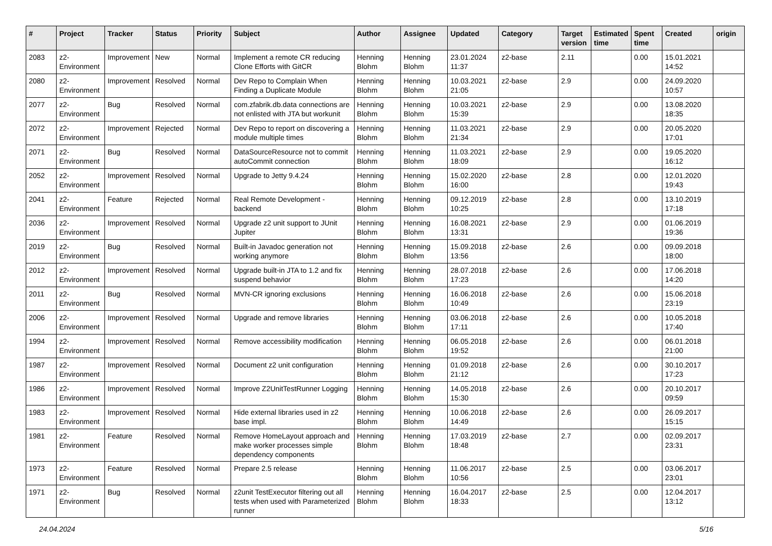| # | Project | Tracker | Status | Priority | Subject | Author | Assignee | Updated | Category | Target version | Estimated time | Spent time | Created | origin |
| --- | --- | --- | --- | --- | --- | --- | --- | --- | --- | --- | --- | --- | --- | --- |
| 2083 | z2-Environment | Improvement | New | Normal | Implement a remote CR reducing Clone Efforts with GitCR | Henning Blohm | Henning Blohm | 23.01.2024 11:37 | z2-base | 2.11 | | 0.00 | 15.01.2021 14:52 | |
| 2080 | z2-Environment | Improvement | Resolved | Normal | Dev Repo to Complain When Finding a Duplicate Module | Henning Blohm | Henning Blohm | 10.03.2021 21:05 | z2-base | 2.9 | | 0.00 | 24.09.2020 10:57 | |
| 2077 | z2-Environment | Bug | Resolved | Normal | com.zfabrik.db.data connections are not enlisted with JTA but workunit | Henning Blohm | Henning Blohm | 10.03.2021 15:39 | z2-base | 2.9 | | 0.00 | 13.08.2020 18:35 | |
| 2072 | z2-Environment | Improvement | Rejected | Normal | Dev Repo to report on discovering a module multiple times | Henning Blohm | Henning Blohm | 11.03.2021 21:34 | z2-base | 2.9 | | 0.00 | 20.05.2020 17:01 | |
| 2071 | z2-Environment | Bug | Resolved | Normal | DataSourceResource not to commit autoCommit connection | Henning Blohm | Henning Blohm | 11.03.2021 18:09 | z2-base | 2.9 | | 0.00 | 19.05.2020 16:12 | |
| 2052 | z2-Environment | Improvement | Resolved | Normal | Upgrade to Jetty 9.4.24 | Henning Blohm | Henning Blohm | 15.02.2020 16:00 | z2-base | 2.8 | | 0.00 | 12.01.2020 19:43 | |
| 2041 | z2-Environment | Feature | Rejected | Normal | Real Remote Development - backend | Henning Blohm | Henning Blohm | 09.12.2019 10:25 | z2-base | 2.8 | | 0.00 | 13.10.2019 17:18 | |
| 2036 | z2-Environment | Improvement | Resolved | Normal | Upgrade z2 unit support to JUnit Jupiter | Henning Blohm | Henning Blohm | 16.08.2021 13:31 | z2-base | 2.9 | | 0.00 | 01.06.2019 19:36 | |
| 2019 | z2-Environment | Bug | Resolved | Normal | Built-in Javadoc generation not working anymore | Henning Blohm | Henning Blohm | 15.09.2018 13:56 | z2-base | 2.6 | | 0.00 | 09.09.2018 18:00 | |
| 2012 | z2-Environment | Improvement | Resolved | Normal | Upgrade built-in JTA to 1.2 and fix suspend behavior | Henning Blohm | Henning Blohm | 28.07.2018 17:23 | z2-base | 2.6 | | 0.00 | 17.06.2018 14:20 | |
| 2011 | z2-Environment | Bug | Resolved | Normal | MVN-CR ignoring exclusions | Henning Blohm | Henning Blohm | 16.06.2018 10:49 | z2-base | 2.6 | | 0.00 | 15.06.2018 23:19 | |
| 2006 | z2-Environment | Improvement | Resolved | Normal | Upgrade and remove libraries | Henning Blohm | Henning Blohm | 03.06.2018 17:11 | z2-base | 2.6 | | 0.00 | 10.05.2018 17:40 | |
| 1994 | z2-Environment | Improvement | Resolved | Normal | Remove accessibility modification | Henning Blohm | Henning Blohm | 06.05.2018 19:52 | z2-base | 2.6 | | 0.00 | 06.01.2018 21:00 | |
| 1987 | z2-Environment | Improvement | Resolved | Normal | Document z2 unit configuration | Henning Blohm | Henning Blohm | 01.09.2018 21:12 | z2-base | 2.6 | | 0.00 | 30.10.2017 17:23 | |
| 1986 | z2-Environment | Improvement | Resolved | Normal | Improve Z2UnitTestRunner Logging | Henning Blohm | Henning Blohm | 14.05.2018 15:30 | z2-base | 2.6 | | 0.00 | 20.10.2017 09:59 | |
| 1983 | z2-Environment | Improvement | Resolved | Normal | Hide external libraries used in z2 base impl. | Henning Blohm | Henning Blohm | 10.06.2018 14:49 | z2-base | 2.6 | | 0.00 | 26.09.2017 15:15 | |
| 1981 | z2-Environment | Feature | Resolved | Normal | Remove HomeLayout approach and make worker processes simple dependency components | Henning Blohm | Henning Blohm | 17.03.2019 18:48 | z2-base | 2.7 | | 0.00 | 02.09.2017 23:31 | |
| 1973 | z2-Environment | Feature | Resolved | Normal | Prepare 2.5 release | Henning Blohm | Henning Blohm | 11.06.2017 10:56 | z2-base | 2.5 | | 0.00 | 03.06.2017 23:01 | |
| 1971 | z2-Environment | Bug | Resolved | Normal | z2unit TestExecutor filtering out all tests when used with Parameterized runner | Henning Blohm | Henning Blohm | 16.04.2017 18:33 | z2-base | 2.5 | | 0.00 | 12.04.2017 13:12 | |
24.04.2024 5/16